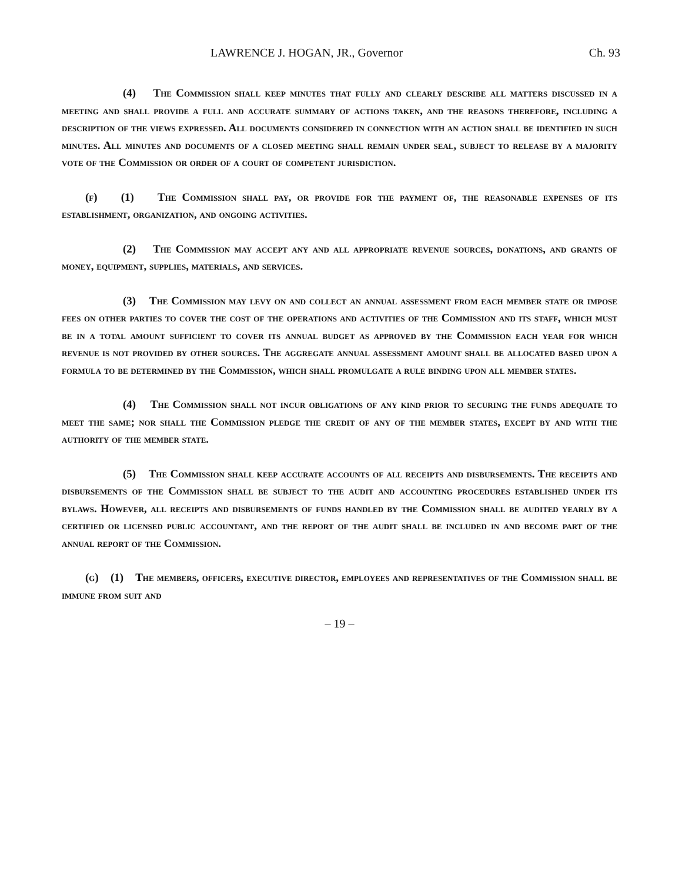LAWRENCE J. HOGAN, JR., Governor Ch. 93
(4) The Commission shall keep minutes that fully and clearly describe all matters discussed in a meeting and shall provide a full and accurate summary of actions taken, and the reasons therefore, including a description of the views expressed. All documents considered in connection with an action shall be identified in such minutes. All minutes and documents of a closed meeting shall remain under seal, subject to release by a majority vote of the Commission or order of a court of competent jurisdiction.
(f) (1) The Commission shall pay, or provide for the payment of, the reasonable expenses of its establishment, organization, and ongoing activities.
(2) The Commission may accept any and all appropriate revenue sources, donations, and grants of money, equipment, supplies, materials, and services.
(3) The Commission may levy on and collect an annual assessment from each member state or impose fees on other parties to cover the cost of the operations and activities of the Commission and its staff, which must be in a total amount sufficient to cover its annual budget as approved by the Commission each year for which revenue is not provided by other sources. The aggregate annual assessment amount shall be allocated based upon a formula to be determined by the Commission, which shall promulgate a rule binding upon all member states.
(4) The Commission shall not incur obligations of any kind prior to securing the funds adequate to meet the same; nor shall the Commission pledge the credit of any of the member states, except by and with the authority of the member state.
(5) The Commission shall keep accurate accounts of all receipts and disbursements. The receipts and disbursements of the Commission shall be subject to the audit and accounting procedures established under its bylaws. However, all receipts and disbursements of funds handled by the Commission shall be audited yearly by a certified or licensed public accountant, and the report of the audit shall be included in and become part of the annual report of the Commission.
(g) (1) The members, officers, executive director, employees and representatives of the Commission shall be immune from suit and
– 19 –